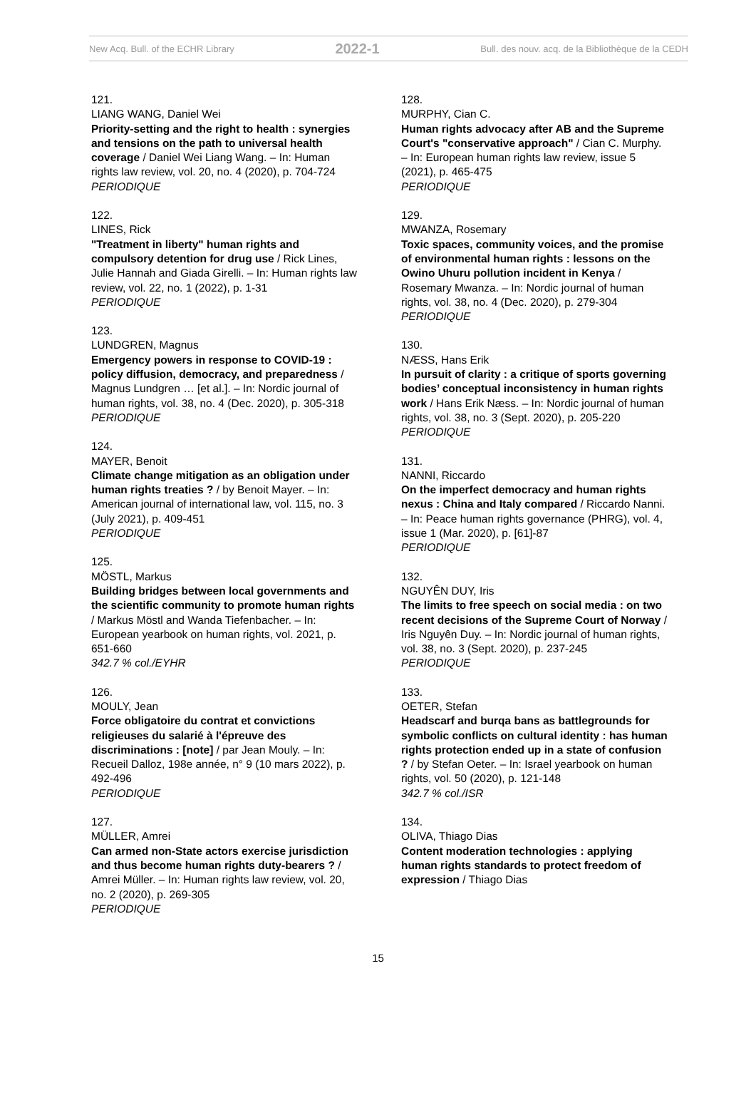New Acq. Bull. of the ECHR Library 2022-1 Bull. des nouv. acq. de la Bibliothèque de la CEDH
121.
LIANG WANG, Daniel Wei
Priority-setting and the right to health : synergies and tensions on the path to universal health coverage / Daniel Wei Liang Wang. – In: Human rights law review, vol. 20, no. 4 (2020), p. 704-724
PERIODIQUE
122.
LINES, Rick
"Treatment in liberty" human rights and compulsory detention for drug use / Rick Lines, Julie Hannah and Giada Girelli. – In: Human rights law review, vol. 22, no. 1 (2022), p. 1-31
PERIODIQUE
123.
LUNDGREN, Magnus
Emergency powers in response to COVID-19 : policy diffusion, democracy, and preparedness / Magnus Lundgren … [et al.]. – In: Nordic journal of human rights, vol. 38, no. 4 (Dec. 2020), p. 305-318
PERIODIQUE
124.
MAYER, Benoit
Climate change mitigation as an obligation under human rights treaties ? / by Benoit Mayer. – In: American journal of international law, vol. 115, no. 3 (July 2021), p. 409-451
PERIODIQUE
125.
MÖSTL, Markus
Building bridges between local governments and the scientific community to promote human rights / Markus Möstl and Wanda Tiefenbacher. – In: European yearbook on human rights, vol. 2021, p. 651-660
342.7 % col./EYHR
126.
MOULY, Jean
Force obligatoire du contrat et convictions religieuses du salarié à l'épreuve des discriminations : [note] / par Jean Mouly. – In: Recueil Dalloz, 198e année, n° 9 (10 mars 2022), p. 492-496
PERIODIQUE
127.
MÜLLER, Amrei
Can armed non-State actors exercise jurisdiction and thus become human rights duty-bearers ? / Amrei Müller. – In: Human rights law review, vol. 20, no. 2 (2020), p. 269-305
PERIODIQUE
128.
MURPHY, Cian C.
Human rights advocacy after AB and the Supreme Court's "conservative approach" / Cian C. Murphy. – In: European human rights law review, issue 5 (2021), p. 465-475
PERIODIQUE
129.
MWANZA, Rosemary
Toxic spaces, community voices, and the promise of environmental human rights : lessons on the Owino Uhuru pollution incident in Kenya / Rosemary Mwanza. – In: Nordic journal of human rights, vol. 38, no. 4 (Dec. 2020), p. 279-304
PERIODIQUE
130.
NÆSS, Hans Erik
In pursuit of clarity : a critique of sports governing bodies’ conceptual inconsistency in human rights work / Hans Erik Næss. – In: Nordic journal of human rights, vol. 38, no. 3 (Sept. 2020), p. 205-220
PERIODIQUE
131.
NANNI, Riccardo
On the imperfect democracy and human rights nexus : China and Italy compared / Riccardo Nanni. – In: Peace human rights governance (PHRG), vol. 4, issue 1 (Mar. 2020), p. [61]-87
PERIODIQUE
132.
NGUYÊN DUY, Iris
The limits to free speech on social media : on two recent decisions of the Supreme Court of Norway / Iris Nguyên Duy. – In: Nordic journal of human rights, vol. 38, no. 3 (Sept. 2020), p. 237-245
PERIODIQUE
133.
OETER, Stefan
Headscarf and burqa bans as battlegrounds for symbolic conflicts on cultural identity : has human rights protection ended up in a state of confusion ? / by Stefan Oeter. – In: Israel yearbook on human rights, vol. 50 (2020), p. 121-148
342.7 % col./ISR
134.
OLIVA, Thiago Dias
Content moderation technologies : applying human rights standards to protect freedom of expression / Thiago Dias
15